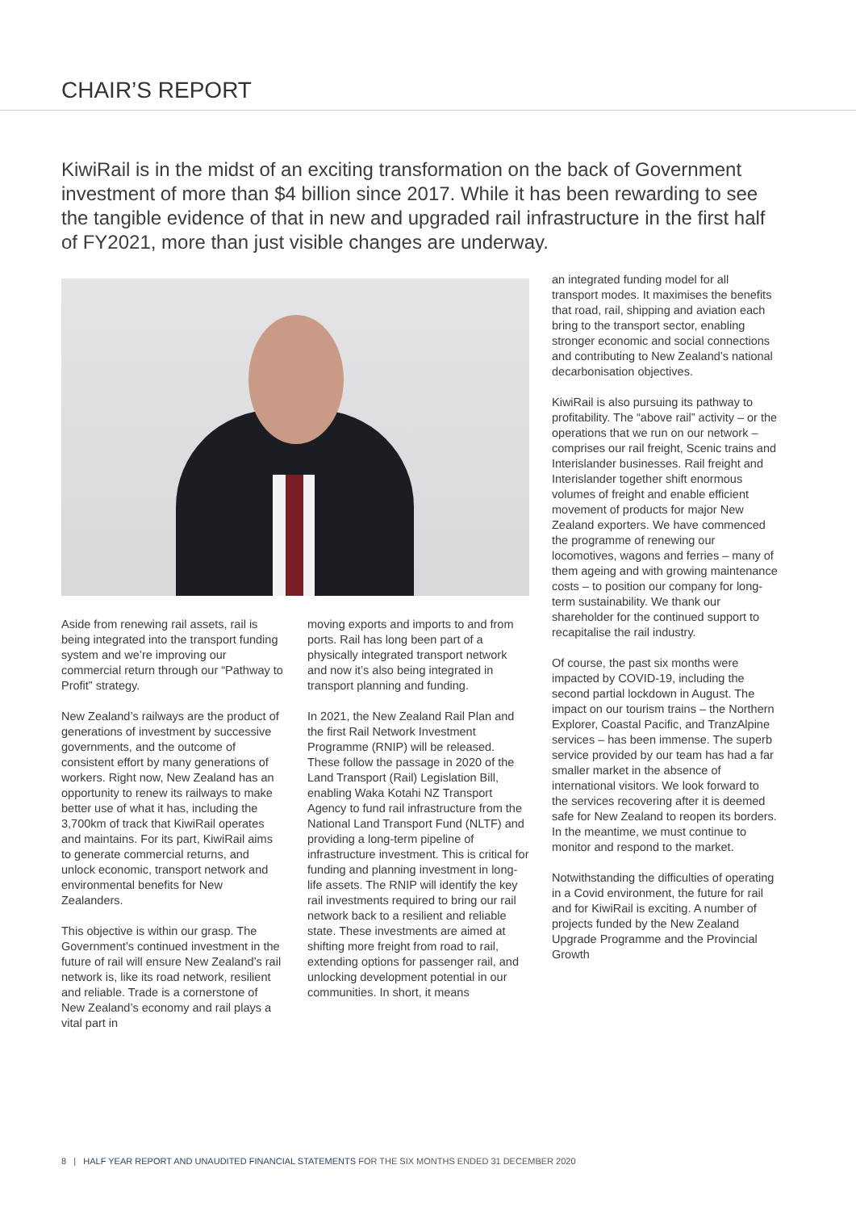CHAIR’S REPORT
KiwiRail is in the midst of an exciting transformation on the back of Government investment of more than $4 billion since 2017. While it has been rewarding to see the tangible evidence of that in new and upgraded rail infrastructure in the first half of FY2021, more than just visible changes are underway.
Aside from renewing rail assets, rail is being integrated into the transport funding system and we’re improving our commercial return through our “Pathway to Profit” strategy.
New Zealand’s railways are the product of generations of investment by successive governments, and the outcome of consistent effort by many generations of workers. Right now, New Zealand has an opportunity to renew its railways to make better use of what it has, including the 3,700km of track that KiwiRail operates and maintains. For its part, KiwiRail aims to generate commercial returns, and unlock economic, transport network and environmental benefits for New Zealanders.
This objective is within our grasp. The Government’s continued investment in the future of rail will ensure New Zealand’s rail network is, like its road network, resilient and reliable. Trade is a cornerstone of New Zealand’s economy and rail plays a vital part in
moving exports and imports to and from ports. Rail has long been part of a physically integrated transport network and now it’s also being integrated in transport planning and funding.
In 2021, the New Zealand Rail Plan and the first Rail Network Investment Programme (RNIP) will be released. These follow the passage in 2020 of the Land Transport (Rail) Legislation Bill, enabling Waka Kotahi NZ Transport Agency to fund rail infrastructure from the National Land Transport Fund (NLTF) and providing a long-term pipeline of infrastructure investment. This is critical for funding and planning investment in long-life assets. The RNIP will identify the key rail investments required to bring our rail network back to a resilient and reliable state. These investments are aimed at shifting more freight from road to rail, extending options for passenger rail, and unlocking development potential in our communities. In short, it means
an integrated funding model for all transport modes. It maximises the benefits that road, rail, shipping and aviation each bring to the transport sector, enabling stronger economic and social connections and contributing to New Zealand’s national decarbonisation objectives.
KiwiRail is also pursuing its pathway to profitability. The “above rail” activity – or the operations that we run on our network – comprises our rail freight, Scenic trains and Interislander businesses. Rail freight and Interislander together shift enormous volumes of freight and enable efficient movement of products for major New Zealand exporters. We have commenced the programme of renewing our locomotives, wagons and ferries – many of them ageing and with growing maintenance costs – to position our company for long-term sustainability. We thank our shareholder for the continued support to recapitalise the rail industry.
Of course, the past six months were impacted by COVID-19, including the second partial lockdown in August. The impact on our tourism trains – the Northern Explorer, Coastal Pacific, and TranzAlpine services – has been immense. The superb service provided by our team has had a far smaller market in the absence of international visitors. We look forward to the services recovering after it is deemed safe for New Zealand to reopen its borders. In the meantime, we must continue to monitor and respond to the market.
Notwithstanding the difficulties of operating in a Covid environment, the future for rail and for KiwiRail is exciting. A number of projects funded by the New Zealand Upgrade Programme and the Provincial Growth
8 | HALF YEAR REPORT AND UNAUDITED FINANCIAL STATEMENTS FOR THE SIX MONTHS ENDED 31 DECEMBER 2020